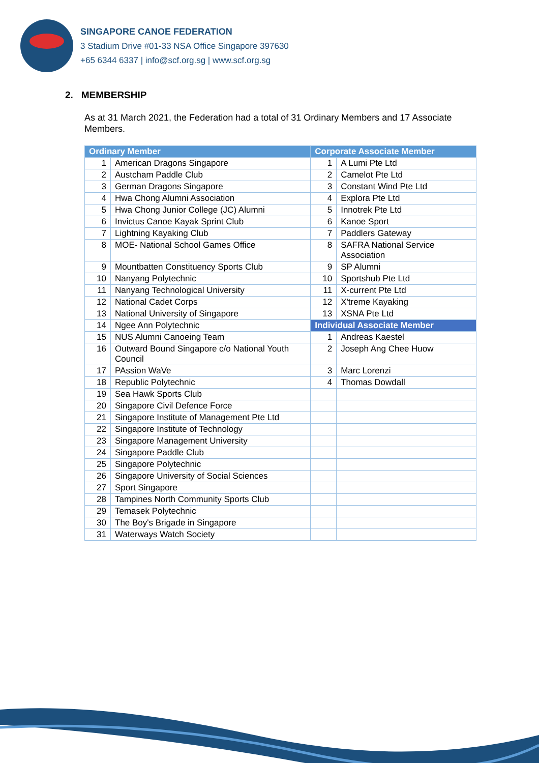SINGAPORE CANOE FEDERATION
3 Stadium Drive #01-33 NSA Office Singapore 397630
+65 6344 6337 | info@scf.org.sg | www.scf.org.sg
2. MEMBERSHIP
As at 31 March 2021, the Federation had a total of 31 Ordinary Members and 17 Associate Members.
| Ordinary Member | | Corporate Associate Member | |
| --- | --- | --- | --- |
| 1 | American Dragons Singapore | 1 | A Lumi Pte Ltd |
| 2 | Austcham Paddle Club | 2 | Camelot Pte Ltd |
| 3 | German Dragons Singapore | 3 | Constant Wind Pte Ltd |
| 4 | Hwa Chong Alumni Association | 4 | Explora Pte Ltd |
| 5 | Hwa Chong Junior College (JC) Alumni | 5 | Innotrek Pte Ltd |
| 6 | Invictus Canoe Kayak Sprint Club | 6 | Kanoe Sport |
| 7 | Lightning Kayaking Club | 7 | Paddlers Gateway |
| 8 | MOE- National School Games Office | 8 | SAFRA National Service Association |
| 9 | Mountbatten Constituency Sports Club | 9 | SP Alumni |
| 10 | Nanyang Polytechnic | 10 | Sportshub Pte Ltd |
| 11 | Nanyang Technological University | 11 | X-current Pte Ltd |
| 12 | National Cadet Corps | 12 | X'treme Kayaking |
| 13 | National University of Singapore | 13 | XSNA Pte Ltd |
| 14 | Ngee Ann Polytechnic | Individual Associate Member | |
| 15 | NUS Alumni Canoeing Team | 1 | Andreas Kaestel |
| 16 | Outward Bound Singapore c/o National Youth Council | 2 | Joseph Ang Chee Huow |
| 17 | PAssion WaVe | 3 | Marc Lorenzi |
| 18 | Republic Polytechnic | 4 | Thomas Dowdall |
| 19 | Sea Hawk Sports Club | | |
| 20 | Singapore Civil Defence Force | | |
| 21 | Singapore Institute of Management Pte Ltd | | |
| 22 | Singapore Institute of Technology | | |
| 23 | Singapore Management University | | |
| 24 | Singapore Paddle Club | | |
| 25 | Singapore Polytechnic | | |
| 26 | Singapore University of Social Sciences | | |
| 27 | Sport Singapore | | |
| 28 | Tampines North Community Sports Club | | |
| 29 | Temasek Polytechnic | | |
| 30 | The Boy's Brigade in Singapore | | |
| 31 | Waterways Watch Society | | |